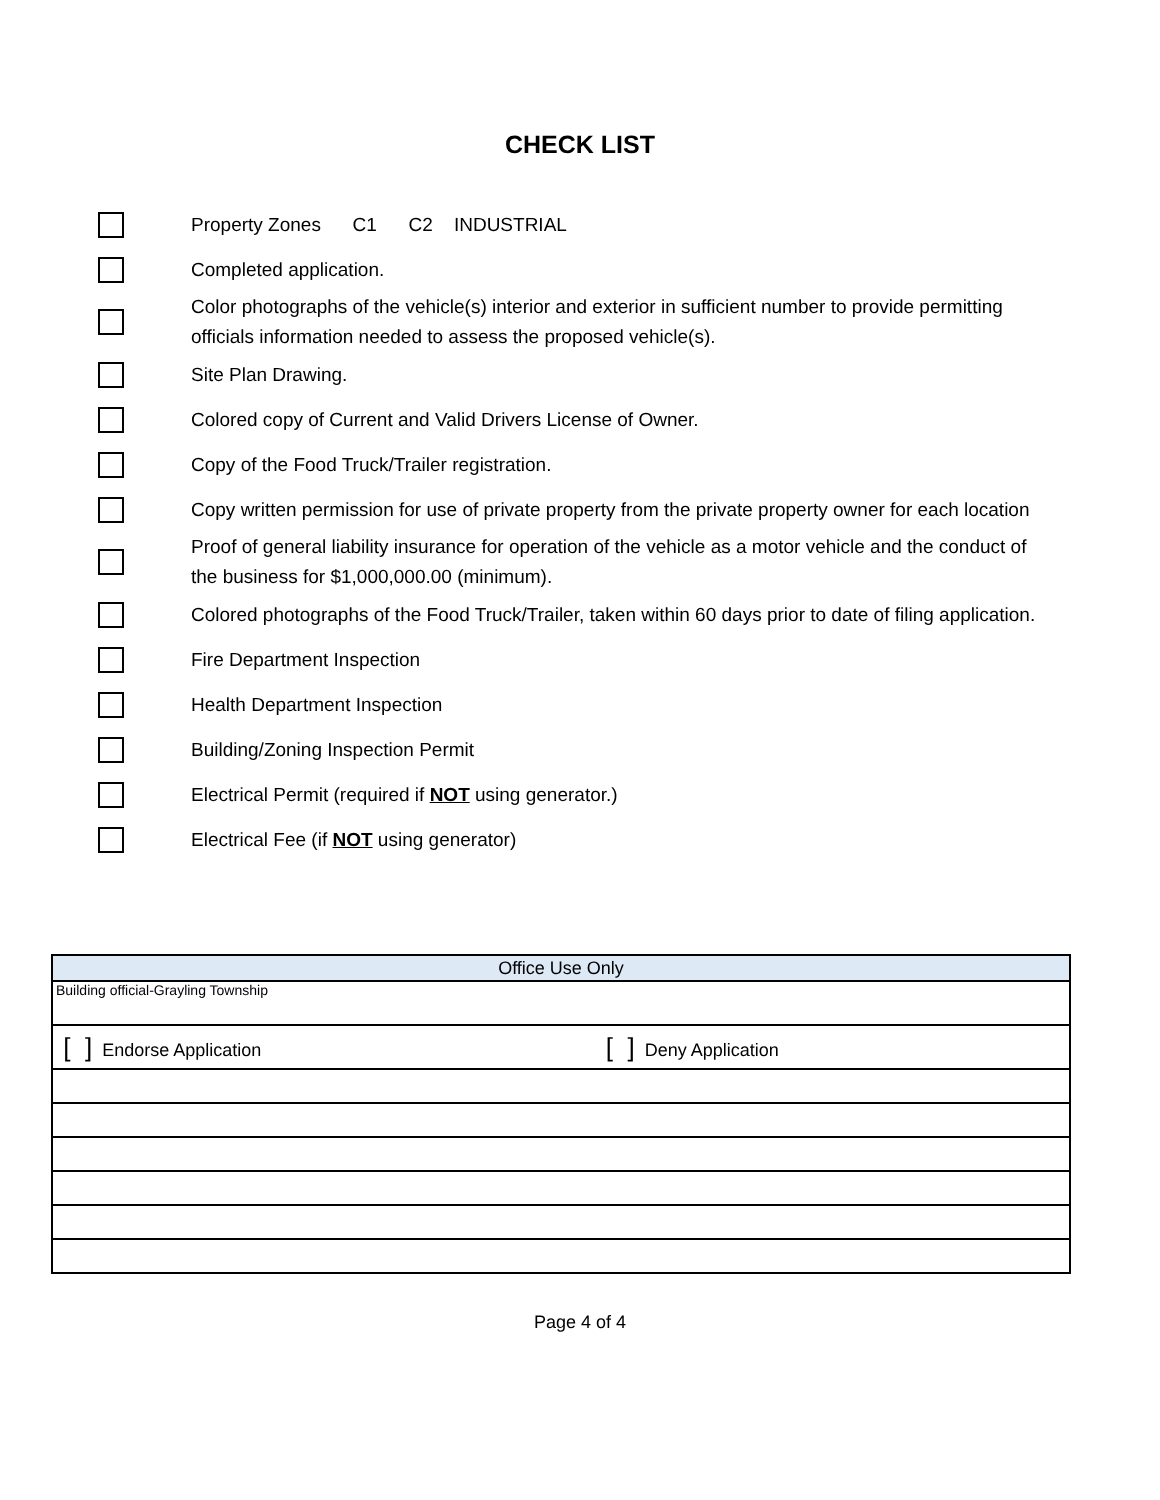CHECK LIST
Property Zones C1 C2 INDUSTRIAL
Completed application.
Color photographs of the vehicle(s) interior and exterior in sufficient number to provide permitting officials information needed to assess the proposed vehicle(s).
Site Plan Drawing.
Colored copy of Current and Valid Drivers License of Owner.
Copy of the Food Truck/Trailer registration.
Copy written permission for use of private property from the private property owner for each location
Proof of general liability insurance for operation of the vehicle as a motor vehicle and the conduct of the business for $1,000,000.00 (minimum).
Colored photographs of the Food Truck/Trailer, taken within 60 days prior to date of filing application.
Fire Department Inspection
Health Department Inspection
Building/Zoning Inspection Permit
Electrical Permit (required if NOT using generator.)
Electrical Fee (if NOT using generator)
| Office Use Only | |
| Building official-Grayling Township | |
| [ ] Endorse Application | [ ] Deny Application |
Page 4 of 4